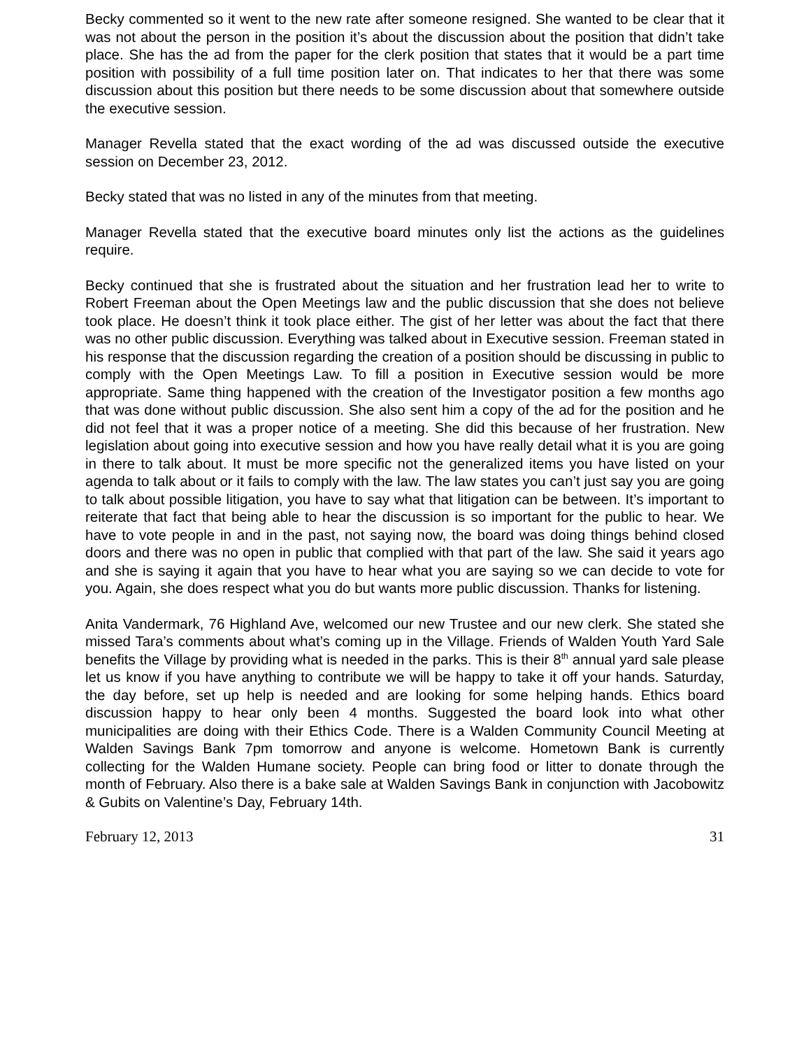Becky commented so it went to the new rate after someone resigned. She wanted to be clear that it was not about the person in the position it’s about the discussion about the position that didn’t take place. She has the ad from the paper for the clerk position that states that it would be a part time position with possibility of a full time position later on. That indicates to her that there was some discussion about this position but there needs to be some discussion about that somewhere outside the executive session.
Manager Revella stated that the exact wording of the ad was discussed outside the executive session on December 23, 2012.
Becky stated that was no listed in any of the minutes from that meeting.
Manager Revella stated that the executive board minutes only list the actions as the guidelines require.
Becky continued that she is frustrated about the situation and her frustration lead her to write to Robert Freeman about the Open Meetings law and the public discussion that she does not believe took place. He doesn’t think it took place either. The gist of her letter was about the fact that there was no other public discussion. Everything was talked about in Executive session. Freeman stated in his response that the discussion regarding the creation of a position should be discussing in public to comply with the Open Meetings Law. To fill a position in Executive session would be more appropriate. Same thing happened with the creation of the Investigator position a few months ago that was done without public discussion. She also sent him a copy of the ad for the position and he did not feel that it was a proper notice of a meeting. She did this because of her frustration. New legislation about going into executive session and how you have really detail what it is you are going in there to talk about. It must be more specific not the generalized items you have listed on your agenda to talk about or it fails to comply with the law. The law states you can’t just say you are going to talk about possible litigation, you have to say what that litigation can be between. It’s important to reiterate that fact that being able to hear the discussion is so important for the public to hear. We have to vote people in and in the past, not saying now, the board was doing things behind closed doors and there was no open in public that complied with that part of the law. She said it years ago and she is saying it again that you have to hear what you are saying so we can decide to vote for you. Again, she does respect what you do but wants more public discussion. Thanks for listening.
Anita Vandermark, 76 Highland Ave, welcomed our new Trustee and our new clerk. She stated she missed Tara’s comments about what’s coming up in the Village. Friends of Walden Youth Yard Sale benefits the Village by providing what is needed in the parks. This is their 8<sup>th</sup> annual yard sale please let us know if you have anything to contribute we will be happy to take it off your hands. Saturday, the day before, set up help is needed and are looking for some helping hands. Ethics board discussion happy to hear only been 4 months. Suggested the board look into what other municipalities are doing with their Ethics Code. There is a Walden Community Council Meeting at Walden Savings Bank 7pm tomorrow and anyone is welcome. Hometown Bank is currently collecting for the Walden Humane society. People can bring food or litter to donate through the month of February. Also there is a bake sale at Walden Savings Bank in conjunction with Jacobowitz & Gubits on Valentine’s Day, February 14th.
February 12, 2013 31